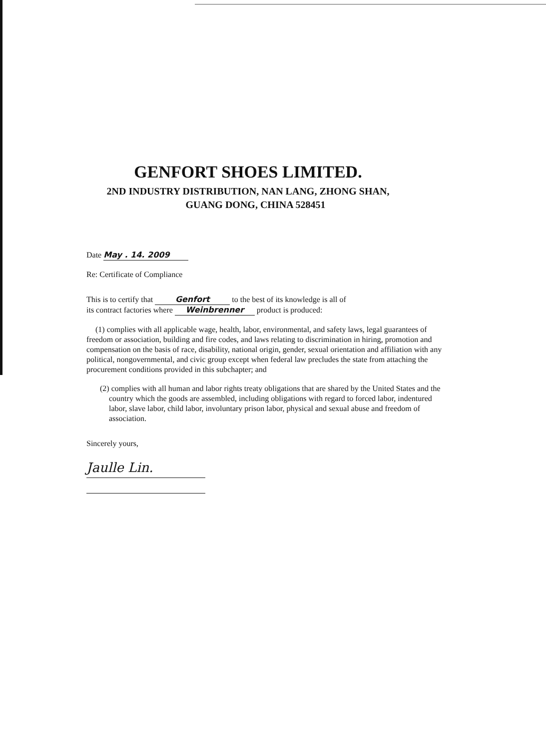GENFORT SHOES LIMITED.
2ND INDUSTRY DISTRIBUTION, NAN LANG, ZHONG SHAN,
GUANG DONG, CHINA 528451
Date May . 14. 2009
Re: Certificate of Compliance
This is to certify that Genfort to the best of its knowledge is all of
its contract factories where Weinbrenner product is produced:
(1) complies with all applicable wage, health, labor, environmental, and safety laws, legal guarantees of freedom or association, building and fire codes, and laws relating to discrimination in hiring, promotion and compensation on the basis of race, disability, national origin, gender, sexual orientation and affiliation with any political, nongovernmental, and civic group except when federal law precludes the state from attaching the procurement conditions provided in this subchapter; and
(2) complies with all human and labor rights treaty obligations that are shared by the United States and the country which the goods are assembled, including obligations with regard to forced labor, indentured labor, slave labor, child labor, involuntary prison labor, physical and sexual abuse and freedom of association.
Sincerely yours,
Jaulle Lin.